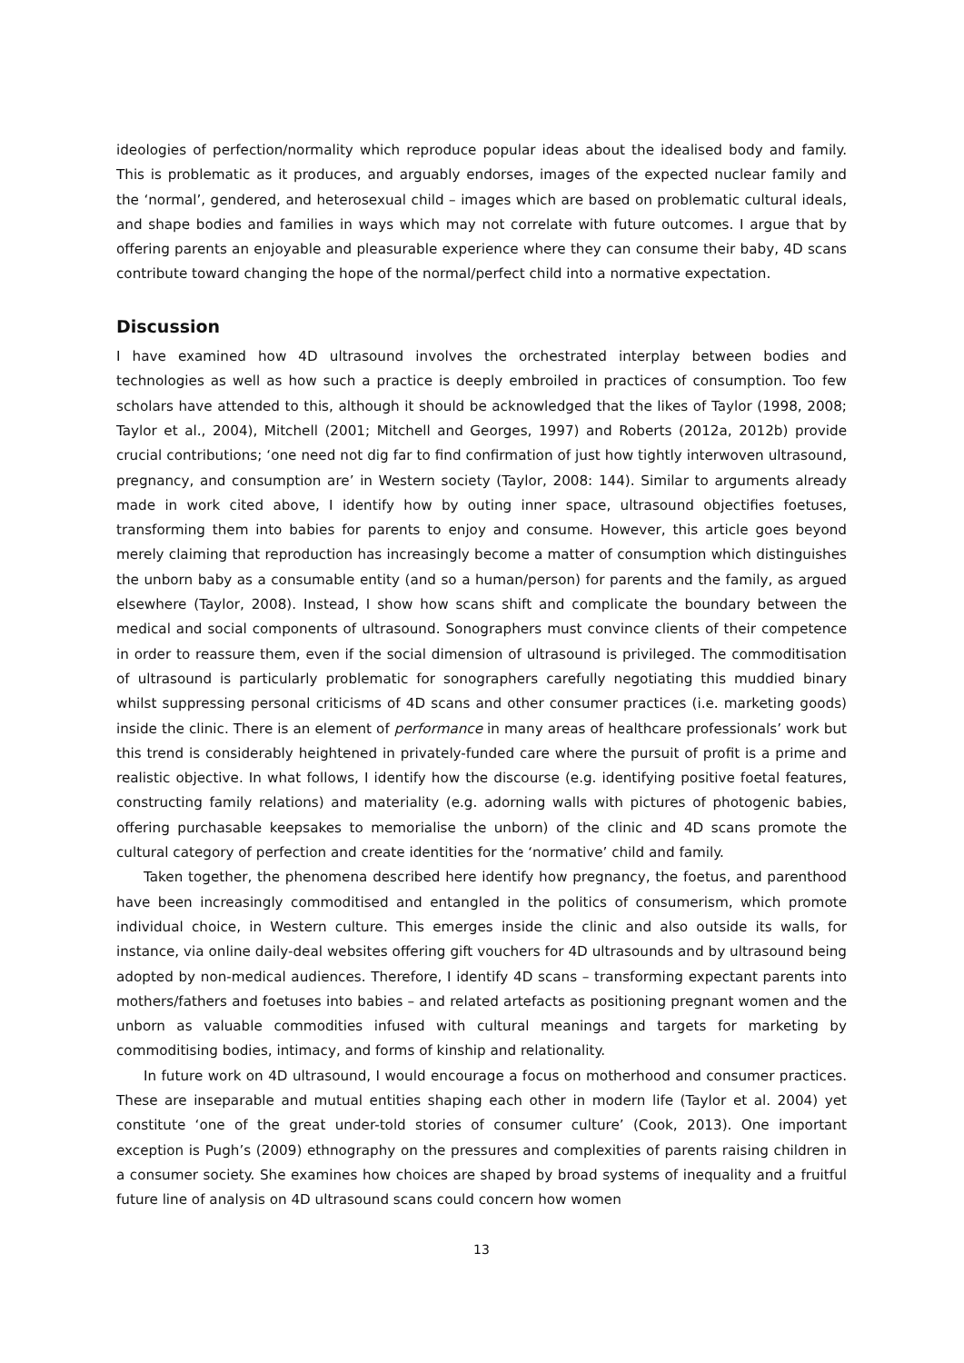ideologies of perfection/normality which reproduce popular ideas about the idealised body and family. This is problematic as it produces, and arguably endorses, images of the expected nuclear family and the ‘normal’, gendered, and heterosexual child – images which are based on problematic cultural ideals, and shape bodies and families in ways which may not correlate with future outcomes. I argue that by offering parents an enjoyable and pleasurable experience where they can consume their baby, 4D scans contribute toward changing the hope of the normal/perfect child into a normative expectation.
Discussion
I have examined how 4D ultrasound involves the orchestrated interplay between bodies and technologies as well as how such a practice is deeply embroiled in practices of consumption. Too few scholars have attended to this, although it should be acknowledged that the likes of Taylor (1998, 2008; Taylor et al., 2004), Mitchell (2001; Mitchell and Georges, 1997) and Roberts (2012a, 2012b) provide crucial contributions; ‘one need not dig far to find confirmation of just how tightly interwoven ultrasound, pregnancy, and consumption are’ in Western society (Taylor, 2008: 144). Similar to arguments already made in work cited above, I identify how by outing inner space, ultrasound objectifies foetuses, transforming them into babies for parents to enjoy and consume. However, this article goes beyond merely claiming that reproduction has increasingly become a matter of consumption which distinguishes the unborn baby as a consumable entity (and so a human/person) for parents and the family, as argued elsewhere (Taylor, 2008). Instead, I show how scans shift and complicate the boundary between the medical and social components of ultrasound. Sonographers must convince clients of their competence in order to reassure them, even if the social dimension of ultrasound is privileged. The commoditisation of ultrasound is particularly problematic for sonographers carefully negotiating this muddied binary whilst suppressing personal criticisms of 4D scans and other consumer practices (i.e. marketing goods) inside the clinic. There is an element of performance in many areas of healthcare professionals’ work but this trend is considerably heightened in privately-funded care where the pursuit of profit is a prime and realistic objective. In what follows, I identify how the discourse (e.g. identifying positive foetal features, constructing family relations) and materiality (e.g. adorning walls with pictures of photogenic babies, offering purchasable keepsakes to memorialise the unborn) of the clinic and 4D scans promote the cultural category of perfection and create identities for the ‘normative’ child and family.
Taken together, the phenomena described here identify how pregnancy, the foetus, and parenthood have been increasingly commoditised and entangled in the politics of consumerism, which promote individual choice, in Western culture. This emerges inside the clinic and also outside its walls, for instance, via online daily-deal websites offering gift vouchers for 4D ultrasounds and by ultrasound being adopted by non-medical audiences. Therefore, I identify 4D scans – transforming expectant parents into mothers/fathers and foetuses into babies – and related artefacts as positioning pregnant women and the unborn as valuable commodities infused with cultural meanings and targets for marketing by commoditising bodies, intimacy, and forms of kinship and relationality.
In future work on 4D ultrasound, I would encourage a focus on motherhood and consumer practices. These are inseparable and mutual entities shaping each other in modern life (Taylor et al. 2004) yet constitute ‘one of the great under-told stories of consumer culture’ (Cook, 2013). One important exception is Pugh’s (2009) ethnography on the pressures and complexities of parents raising children in a consumer society. She examines how choices are shaped by broad systems of inequality and a fruitful future line of analysis on 4D ultrasound scans could concern how women
13